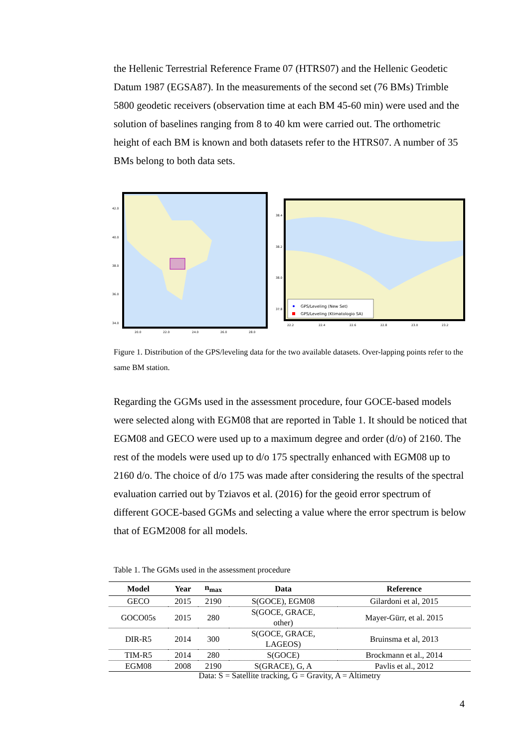the Hellenic Terrestrial Reference Frame 07 (HTRS07) and the Hellenic Geodetic Datum 1987 (EGSA87). In the measurements of the second set (76 BMs) Trimble 5800 geodetic receivers (observation time at each BM 45-60 min) were used and the solution of baselines ranging from 8 to 40 km were carried out. The orthometric height of each BM is known and both datasets refer to the HTRS07. A number of 35 BMs belong to both data sets.
42.0
40.0
38.0
36.0
34.0
20.0
22.0
24.0
26.0
28.0
38.4
38.2
38.0
37.8
22.2
22.4
22.6
22.8
23.0
23.2
GPS/Leveling (New Set)
GPS/Leveling (Ktimatologio SA)
Figure 1. Distribution of the GPS/leveling data for the two available datasets. Over-lapping points refer to the same BM station.
Regarding the GGMs used in the assessment procedure, four GOCE-based models were selected along with EGM08 that are reported in Table 1. It should be noticed that EGM08 and GECO were used up to a maximum degree and order (d/o) of 2160. The rest of the models were used up to d/o 175 spectrally enhanced with EGM08 up to 2160 d/o. The choice of d/o 175 was made after considering the results of the spectral evaluation carried out by Tziavos et al. (2016) for the geoid error spectrum of different GOCE-based GGMs and selecting a value where the error spectrum is below that of EGM2008 for all models.
Table 1. The GGMs used in the assessment procedure
| Model | Year | n<sub>max</sub> | Data | Reference |
| --- | --- | --- | --- | --- |
| GECO | 2015 | 2190 | S(GOCE), EGM08 | Gilardoni et al, 2015 |
| GOCO05s | 2015 | 280 | S(GOCE, GRACE, other) | Mayer-Gürr, et al. 2015 |
| DIR-R5 | 2014 | 300 | S(GOCE, GRACE, LAGEOS) | Bruinsma et al, 2013 |
| TIM-R5 | 2014 | 280 | S(GOCE) | Brockmann et al., 2014 |
| EGM08 | 2008 | 2190 | S(GRACE), G, A | Pavlis et al., 2012 |
Data: S = Satellite tracking, G = Gravity, A = Altimetry
4